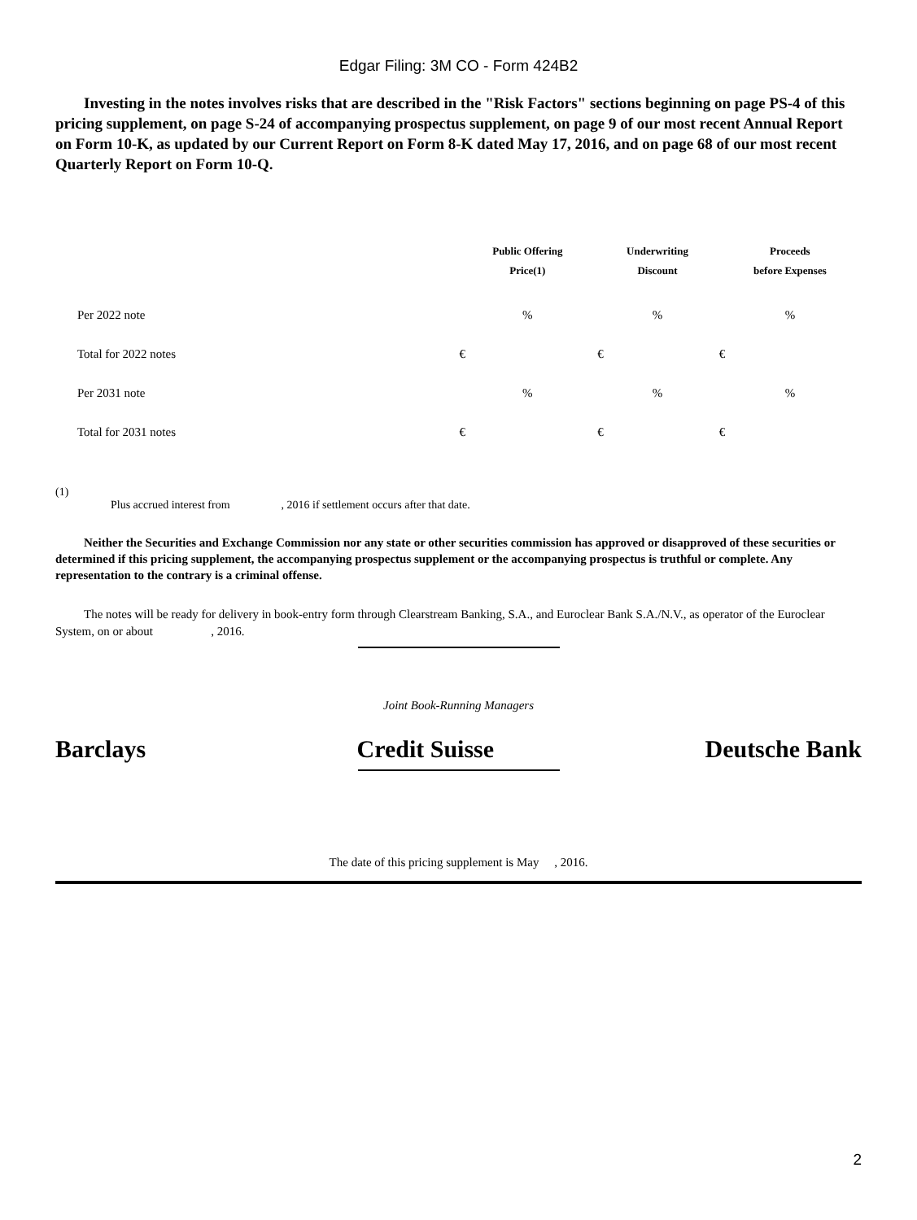Edgar Filing: 3M CO - Form 424B2
Investing in the notes involves risks that are described in the "Risk Factors" sections beginning on page PS-4 of this pricing supplement, on page S-24 of accompanying prospectus supplement, on page 9 of our most recent Annual Report on Form 10-K, as updated by our Current Report on Form 8-K dated May 17, 2016, and on page 68 of our most recent Quarterly Report on Form 10-Q.
| | Public Offering Price(1) | Underwriting Discount | Proceeds before Expenses |
| --- | --- | --- | --- |
| Per 2022 note | % | % | % |
| Total for 2022 notes | € | € | € |
| Per 2031 note | % | % | % |
| Total for 2031 notes | € | € | € |
(1)
Plus accrued interest from , 2016 if settlement occurs after that date.
Neither the Securities and Exchange Commission nor any state or other securities commission has approved or disapproved of these securities or determined if this pricing supplement, the accompanying prospectus supplement or the accompanying prospectus is truthful or complete. Any representation to the contrary is a criminal offense.
The notes will be ready for delivery in book-entry form through Clearstream Banking, S.A., and Euroclear Bank S.A./N.V., as operator of the Euroclear System, on or about , 2016.
Joint Book-Running Managers
Barclays Credit Suisse Deutsche Bank
The date of this pricing supplement is May , 2016.
2